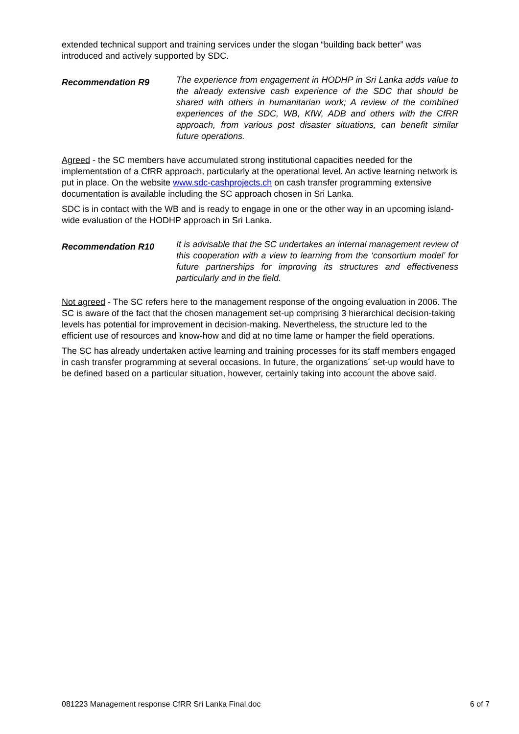extended technical support and training services under the slogan “building back better” was introduced and actively supported by SDC.
Recommendation R9
The experience from engagement in HODHP in Sri Lanka adds value to the already extensive cash experience of the SDC that should be shared with others in humanitarian work; A review of the combined experiences of the SDC, WB, KfW, ADB and others with the CfRR approach, from various post disaster situations, can benefit similar future operations.
Agreed - the SC members have accumulated strong institutional capacities needed for the implementation of a CfRR approach, particularly at the operational level. An active learning network is put in place. On the website www.sdc-cashprojects.ch on cash transfer programming extensive documentation is available including the SC approach chosen in Sri Lanka.
SDC is in contact with the WB and is ready to engage in one or the other way in an upcoming island-wide evaluation of the HODHP approach in Sri Lanka.
Recommendation R10
It is advisable that the SC undertakes an internal management review of this cooperation with a view to learning from the ‘consortium model’ for future partnerships for improving its structures and effectiveness particularly and in the field.
Not agreed - The SC refers here to the management response of the ongoing evaluation in 2006. The SC is aware of the fact that the chosen management set-up comprising 3 hierarchical decision-taking levels has potential for improvement in decision-making. Nevertheless, the structure led to the efficient use of resources and know-how and did at no time lame or hamper the field operations.
The SC has already undertaken active learning and training processes for its staff members engaged in cash transfer programming at several occasions. In future, the organizations´ set-up would have to be defined based on a particular situation, however, certainly taking into account the above said.
081223 Management response CfRR Sri Lanka Final.doc 6 of 7